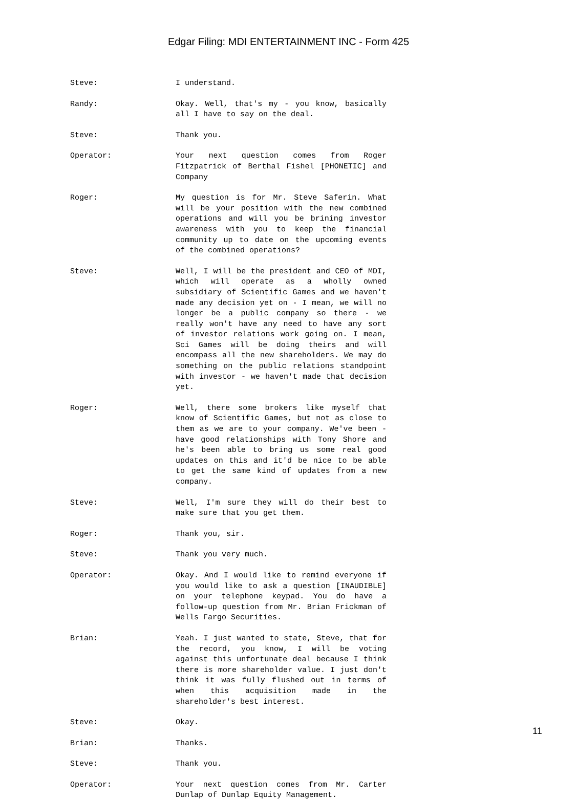Edgar Filing: MDI ENTERTAINMENT INC - Form 425
Steve: I understand.
Randy: Okay. Well, that's my - you know, basically all I have to say on the deal.
Steve: Thank you.
Operator: Your next question comes from Roger Fitzpatrick of Berthal Fishel [PHONETIC] and Company
Roger: My question is for Mr. Steve Saferin. What will be your position with the new combined operations and will you be brining investor awareness with you to keep the financial community up to date on the upcoming events of the combined operations?
Steve: Well, I will be the president and CEO of MDI, which will operate as a wholly owned subsidiary of Scientific Games and we haven't made any decision yet on - I mean, we will no longer be a public company so there - we really won't have any need to have any sort of investor relations work going on. I mean, Sci Games will be doing theirs and will encompass all the new shareholders. We may do something on the public relations standpoint with investor - we haven't made that decision yet.
Roger: Well, there some brokers like myself that know of Scientific Games, but not as close to them as we are to your company. We've been - have good relationships with Tony Shore and he's been able to bring us some real good updates on this and it'd be nice to be able to get the same kind of updates from a new company.
Steve: Well, I'm sure they will do their best to make sure that you get them.
Roger: Thank you, sir.
Steve: Thank you very much.
Operator: Okay. And I would like to remind everyone if you would like to ask a question [INAUDIBLE] on your telephone keypad. You do have a follow-up question from Mr. Brian Frickman of Wells Fargo Securities.
Brian: Yeah. I just wanted to state, Steve, that for the record, you know, I will be voting against this unfortunate deal because I think there is more shareholder value. I just don't think it was fully flushed out in terms of when this acquisition made in the shareholder's best interest.
Steve: Okay.
Brian: Thanks.
Steve: Thank you.
Operator: Your next question comes from Mr. Carter Dunlap of Dunlap Equity Management.
11